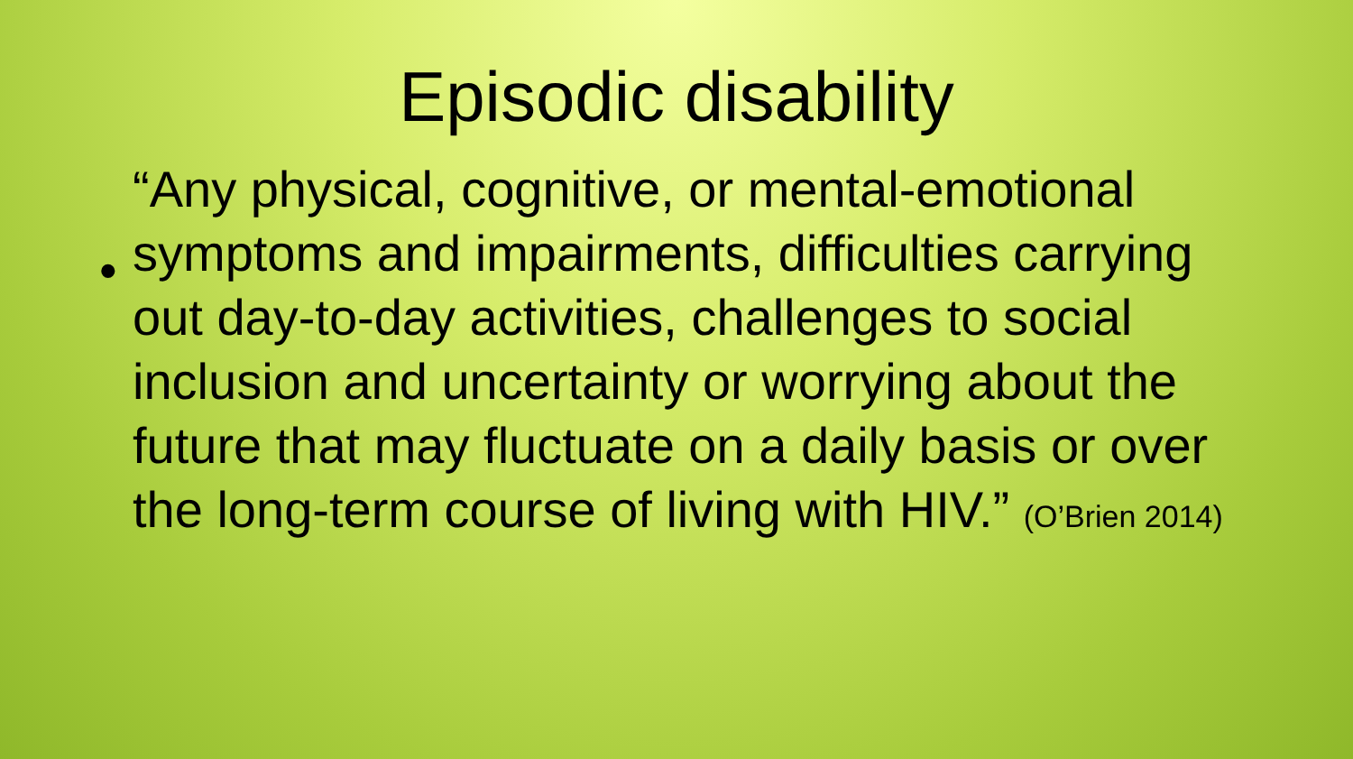Episodic disability
•
“Any physical, cognitive, or mental-emotional symptoms and impairments, difficulties carrying out day-to-day activities, challenges to social inclusion and uncertainty or worrying about the future that may fluctuate on a daily basis or over the long-term course of living with HIV.” (O’Brien 2014)